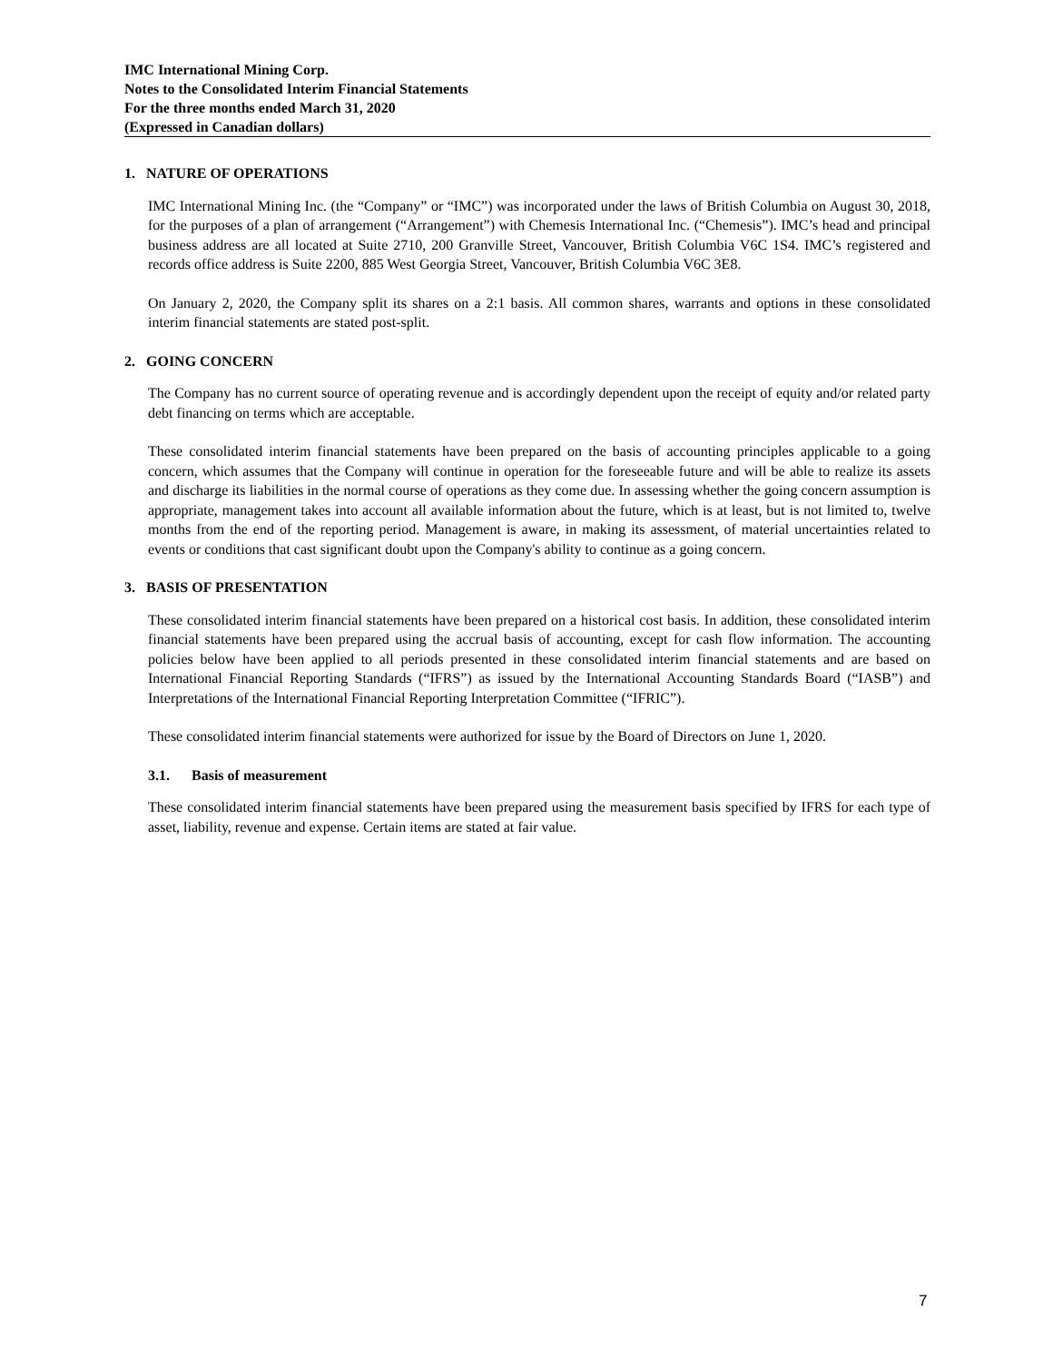IMC International Mining Corp.
Notes to the Consolidated Interim Financial Statements
For the three months ended March 31, 2020
(Expressed in Canadian dollars)
1. NATURE OF OPERATIONS
IMC International Mining Inc. (the “Company” or “IMC”) was incorporated under the laws of British Columbia on August 30, 2018, for the purposes of a plan of arrangement (“Arrangement”) with Chemesis International Inc. (“Chemesis”). IMC’s head and principal business address are all located at Suite 2710, 200 Granville Street, Vancouver, British Columbia V6C 1S4. IMC’s registered and records office address is Suite 2200, 885 West Georgia Street, Vancouver, British Columbia V6C 3E8.
On January 2, 2020, the Company split its shares on a 2:1 basis. All common shares, warrants and options in these consolidated interim financial statements are stated post-split.
2. GOING CONCERN
The Company has no current source of operating revenue and is accordingly dependent upon the receipt of equity and/or related party debt financing on terms which are acceptable.
These consolidated interim financial statements have been prepared on the basis of accounting principles applicable to a going concern, which assumes that the Company will continue in operation for the foreseeable future and will be able to realize its assets and discharge its liabilities in the normal course of operations as they come due. In assessing whether the going concern assumption is appropriate, management takes into account all available information about the future, which is at least, but is not limited to, twelve months from the end of the reporting period. Management is aware, in making its assessment, of material uncertainties related to events or conditions that cast significant doubt upon the Company's ability to continue as a going concern.
3. BASIS OF PRESENTATION
These consolidated interim financial statements have been prepared on a historical cost basis. In addition, these consolidated interim financial statements have been prepared using the accrual basis of accounting, except for cash flow information. The accounting policies below have been applied to all periods presented in these consolidated interim financial statements and are based on International Financial Reporting Standards (“IFRS”) as issued by the International Accounting Standards Board (“IASB”) and Interpretations of the International Financial Reporting Interpretation Committee (“IFRIC”).
These consolidated interim financial statements were authorized for issue by the Board of Directors on June 1, 2020.
3.1. Basis of measurement
These consolidated interim financial statements have been prepared using the measurement basis specified by IFRS for each type of asset, liability, revenue and expense. Certain items are stated at fair value.
7